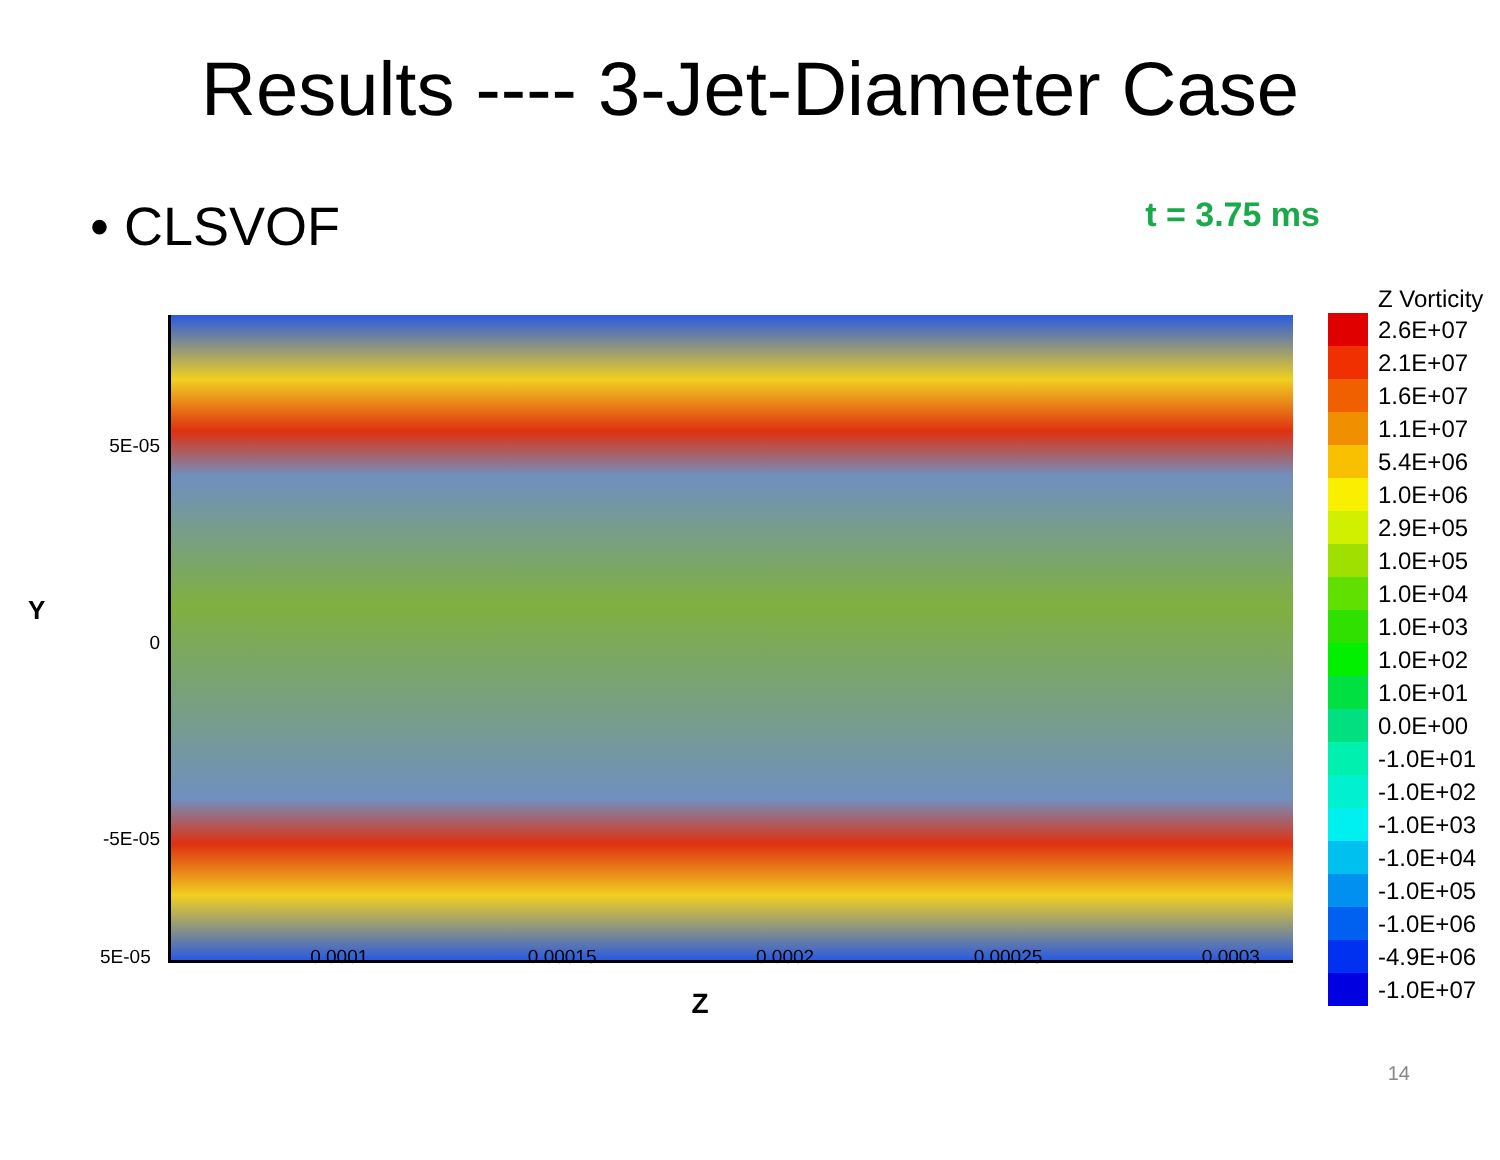Results ---- 3-Jet-Diameter Case
• CLSVOF
t = 3.75 ms
Y
5E-05
0
-5E-05
Z Vorticity
2.6E+07
2.1E+07
1.6E+07
1.1E+07
5.4E+06
1.0E+06
2.9E+05
1.0E+05
1.0E+04
1.0E+03
1.0E+02
1.0E+01
0.0E+00
-1.0E+01
-1.0E+02
-1.0E+03
-1.0E+04
-1.0E+05
-1.0E+06
-4.9E+06
-1.0E+07
5E-05 0.0001 0.00015 0.0002 0.00025 0.0003
Z
14